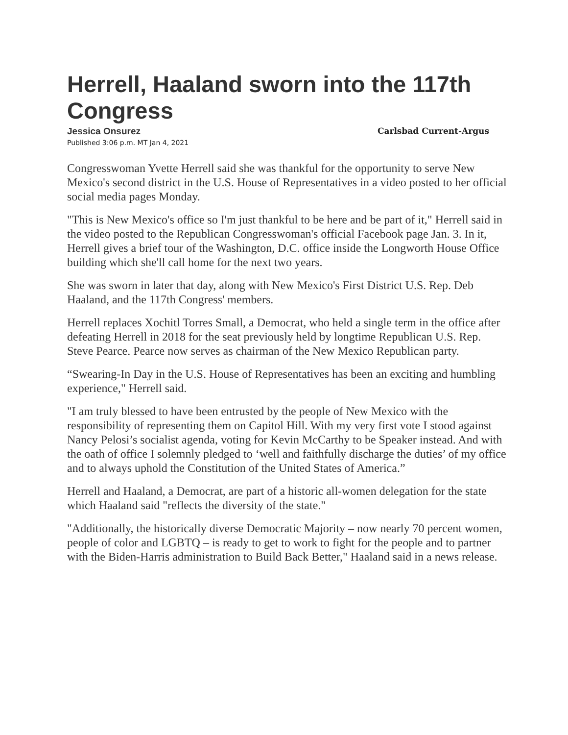Herrell, Haaland sworn into the 117th Congress
Jessica Onsurez Carlsbad Current-Argus
Published 3:06 p.m. MT Jan 4, 2021
Congresswoman Yvette Herrell said she was thankful for the opportunity to serve New Mexico's second district in the U.S. House of Representatives in a video posted to her official social media pages Monday.
"This is New Mexico's office so I'm just thankful to be here and be part of it," Herrell said in the video posted to the Republican Congresswoman's official Facebook page Jan. 3. In it, Herrell gives a brief tour of the Washington, D.C. office inside the Longworth House Office building which she'll call home for the next two years.
She was sworn in later that day, along with New Mexico's First District U.S. Rep. Deb Haaland, and the 117th Congress' members.
Herrell replaces Xochitl Torres Small, a Democrat, who held a single term in the office after defeating Herrell in 2018 for the seat previously held by longtime Republican U.S. Rep. Steve Pearce. Pearce now serves as chairman of the New Mexico Republican party.
“Swearing-In Day in the U.S. House of Representatives has been an exciting and humbling experience," Herrell said.
"I am truly blessed to have been entrusted by the people of New Mexico with the responsibility of representing them on Capitol Hill. With my very first vote I stood against Nancy Pelosi’s socialist agenda, voting for Kevin McCarthy to be Speaker instead. And with the oath of office I solemnly pledged to ‘well and faithfully discharge the duties’ of my office and to always uphold the Constitution of the United States of America.”
Herrell and Haaland, a Democrat, are part of a historic all-women delegation for the state which Haaland said "reflects the diversity of the state."
"Additionally, the historically diverse Democratic Majority – now nearly 70 percent women, people of color and LGBTQ – is ready to get to work to fight for the people and to partner with the Biden-Harris administration to Build Back Better," Haaland said in a news release.